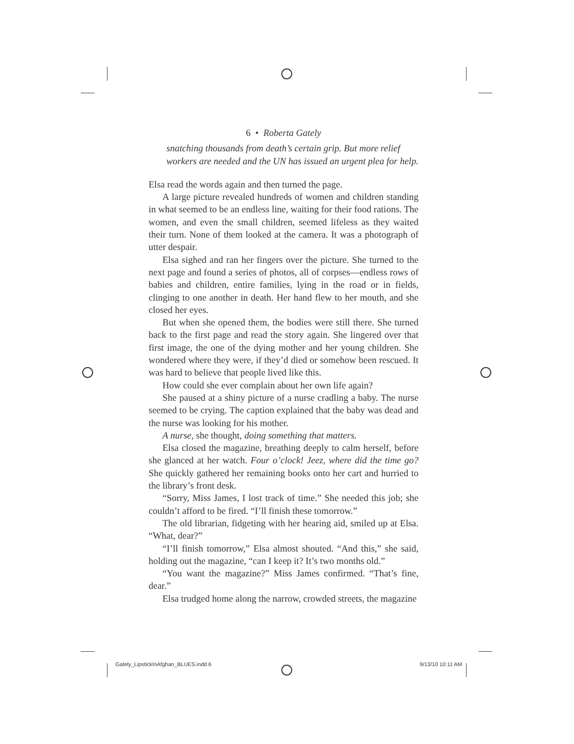6 • Roberta Gately
snatching thousands from death’s certain grip. But more relief workers are needed and the UN has issued an urgent plea for help.
Elsa read the words again and then turned the page.
A large picture revealed hundreds of women and children standing in what seemed to be an endless line, waiting for their food rations. The women, and even the small children, seemed lifeless as they waited their turn. None of them looked at the camera. It was a photograph of utter despair.
Elsa sighed and ran her fingers over the picture. She turned to the next page and found a series of photos, all of corpses—endless rows of babies and children, entire families, lying in the road or in fields, clinging to one another in death. Her hand flew to her mouth, and she closed her eyes.
But when she opened them, the bodies were still there. She turned back to the first page and read the story again. She lingered over that first image, the one of the dying mother and her young children. She wondered where they were, if they’d died or somehow been rescued. It was hard to believe that people lived like this.
How could she ever complain about her own life again?
She paused at a shiny picture of a nurse cradling a baby. The nurse seemed to be crying. The caption explained that the baby was dead and the nurse was looking for his mother.
A nurse, she thought, doing something that matters.
Elsa closed the magazine, breathing deeply to calm herself, before she glanced at her watch. Four o’clock! Jeez, where did the time go? She quickly gathered her remaining books onto her cart and hurried to the library’s front desk.
“Sorry, Miss James, I lost track of time.” She needed this job; she couldn’t afford to be fired. “I’ll finish these tomorrow.”
The old librarian, fidgeting with her hearing aid, smiled up at Elsa. “What, dear?”
“I’ll finish tomorrow,” Elsa almost shouted. “And this,” she said, holding out the magazine, “can I keep it? It’s two months old.”
“You want the magazine?” Miss James confirmed. “That’s fine, dear.”
Elsa trudged home along the narrow, crowded streets, the magazine
Gately_LipstickInAfghan_BLUES.indd 6 9/13/10 10:11 AM